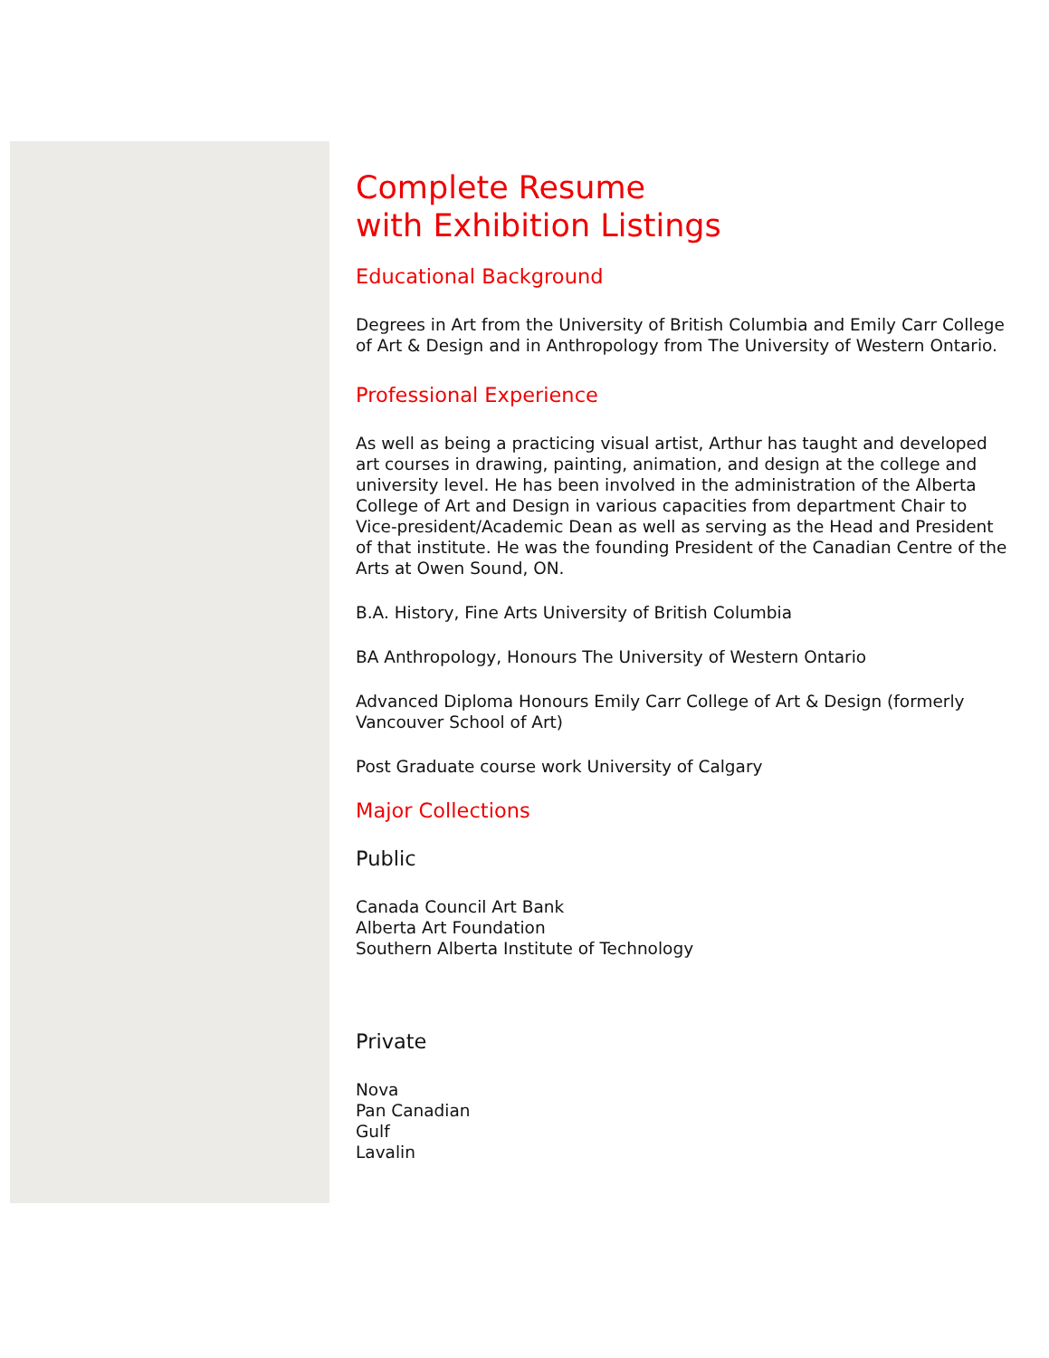Complete Resume
with Exhibition Listings
Educational Background
Degrees in Art from the University of British Columbia and Emily Carr College of Art & Design and in Anthropology from The University of Western Ontario.
Professional Experience
As well as being a practicing visual artist, Arthur has taught and developed art courses in drawing, painting, animation, and design at the college and university level. He has been involved in the administration of the Alberta College of Art and Design in various capacities from department Chair to Vice-president/Academic Dean as well as serving as the Head and President of that institute. He was the founding President of the Canadian Centre of the Arts at Owen Sound, ON.
B.A. History, Fine Arts University of British Columbia
BA Anthropology, Honours The University of Western Ontario
Advanced Diploma Honours Emily Carr College of Art & Design (formerly Vancouver School of Art)
Post Graduate course work University of Calgary
Major Collections
Public
Canada Council Art Bank
Alberta Art Foundation
Southern Alberta Institute of Technology
Private
Nova
Pan Canadian
Gulf
Lavalin